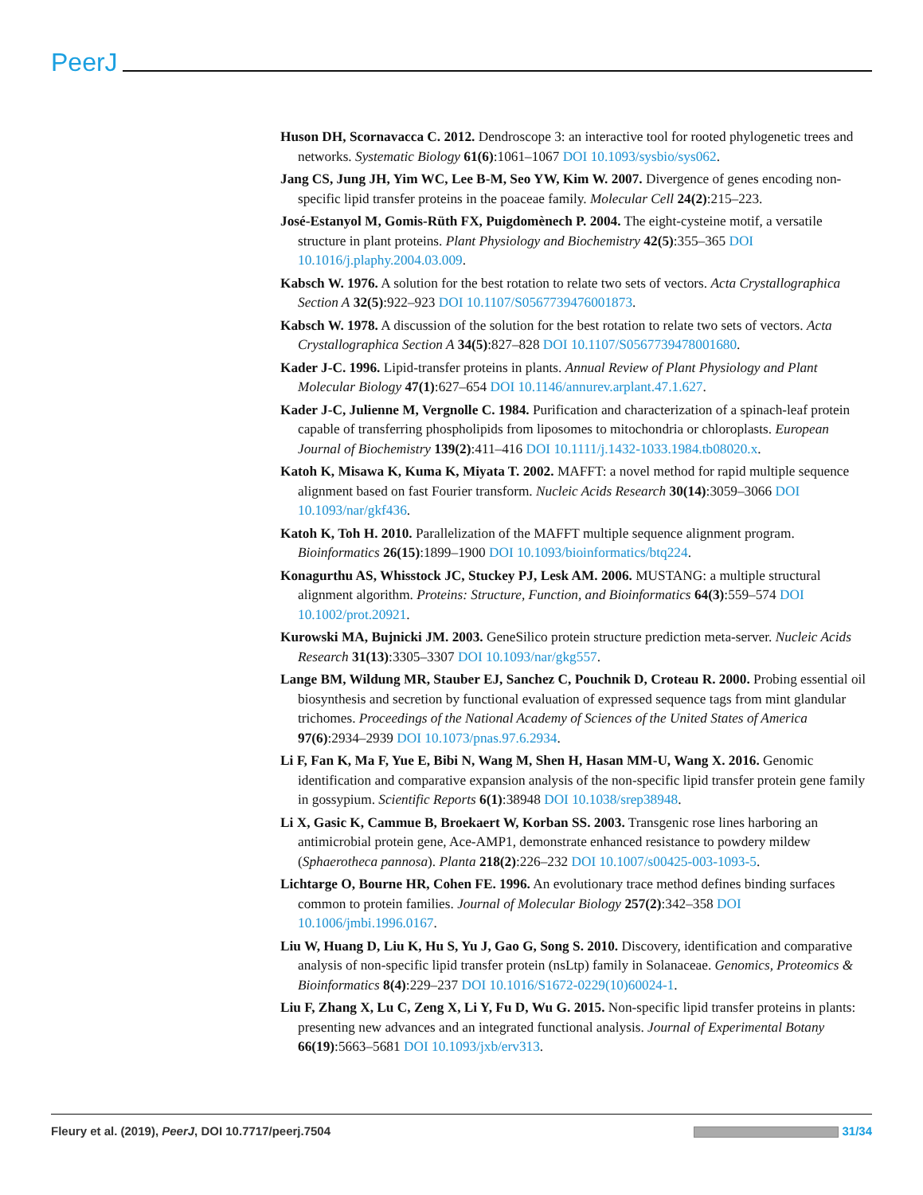PeerJ
Huson DH, Scornavacca C. 2012. Dendroscope 3: an interactive tool for rooted phylogenetic trees and networks. Systematic Biology 61(6):1061–1067 DOI 10.1093/sysbio/sys062.
Jang CS, Jung JH, Yim WC, Lee B-M, Seo YW, Kim W. 2007. Divergence of genes encoding non-specific lipid transfer proteins in the poaceae family. Molecular Cell 24(2):215–223.
José-Estanyol M, Gomis-Rüth FX, Puigdomènech P. 2004. The eight-cysteine motif, a versatile structure in plant proteins. Plant Physiology and Biochemistry 42(5):355–365 DOI 10.1016/j.plaphy.2004.03.009.
Kabsch W. 1976. A solution for the best rotation to relate two sets of vectors. Acta Crystallographica Section A 32(5):922–923 DOI 10.1107/S0567739476001873.
Kabsch W. 1978. A discussion of the solution for the best rotation to relate two sets of vectors. Acta Crystallographica Section A 34(5):827–828 DOI 10.1107/S0567739478001680.
Kader J-C. 1996. Lipid-transfer proteins in plants. Annual Review of Plant Physiology and Plant Molecular Biology 47(1):627–654 DOI 10.1146/annurev.arplant.47.1.627.
Kader J-C, Julienne M, Vergnolle C. 1984. Purification and characterization of a spinach-leaf protein capable of transferring phospholipids from liposomes to mitochondria or chloroplasts. European Journal of Biochemistry 139(2):411–416 DOI 10.1111/j.1432-1033.1984.tb08020.x.
Katoh K, Misawa K, Kuma K, Miyata T. 2002. MAFFT: a novel method for rapid multiple sequence alignment based on fast Fourier transform. Nucleic Acids Research 30(14):3059–3066 DOI 10.1093/nar/gkf436.
Katoh K, Toh H. 2010. Parallelization of the MAFFT multiple sequence alignment program. Bioinformatics 26(15):1899–1900 DOI 10.1093/bioinformatics/btq224.
Konagurthu AS, Whisstock JC, Stuckey PJ, Lesk AM. 2006. MUSTANG: a multiple structural alignment algorithm. Proteins: Structure, Function, and Bioinformatics 64(3):559–574 DOI 10.1002/prot.20921.
Kurowski MA, Bujnicki JM. 2003. GeneSilico protein structure prediction meta-server. Nucleic Acids Research 31(13):3305–3307 DOI 10.1093/nar/gkg557.
Lange BM, Wildung MR, Stauber EJ, Sanchez C, Pouchnik D, Croteau R. 2000. Probing essential oil biosynthesis and secretion by functional evaluation of expressed sequence tags from mint glandular trichomes. Proceedings of the National Academy of Sciences of the United States of America 97(6):2934–2939 DOI 10.1073/pnas.97.6.2934.
Li F, Fan K, Ma F, Yue E, Bibi N, Wang M, Shen H, Hasan MM-U, Wang X. 2016. Genomic identification and comparative expansion analysis of the non-specific lipid transfer protein gene family in gossypium. Scientific Reports 6(1):38948 DOI 10.1038/srep38948.
Li X, Gasic K, Cammue B, Broekaert W, Korban SS. 2003. Transgenic rose lines harboring an antimicrobial protein gene, Ace-AMP1, demonstrate enhanced resistance to powdery mildew (Sphaerotheca pannosa). Planta 218(2):226–232 DOI 10.1007/s00425-003-1093-5.
Lichtarge O, Bourne HR, Cohen FE. 1996. An evolutionary trace method defines binding surfaces common to protein families. Journal of Molecular Biology 257(2):342–358 DOI 10.1006/jmbi.1996.0167.
Liu W, Huang D, Liu K, Hu S, Yu J, Gao G, Song S. 2010. Discovery, identification and comparative analysis of non-specific lipid transfer protein (nsLtp) family in Solanaceae. Genomics, Proteomics & Bioinformatics 8(4):229–237 DOI 10.1016/S1672-0229(10)60024-1.
Liu F, Zhang X, Lu C, Zeng X, Li Y, Fu D, Wu G. 2015. Non-specific lipid transfer proteins in plants: presenting new advances and an integrated functional analysis. Journal of Experimental Botany 66(19):5663–5681 DOI 10.1093/jxb/erv313.
Fleury et al. (2019), PeerJ, DOI 10.7717/peerj.7504 31/34